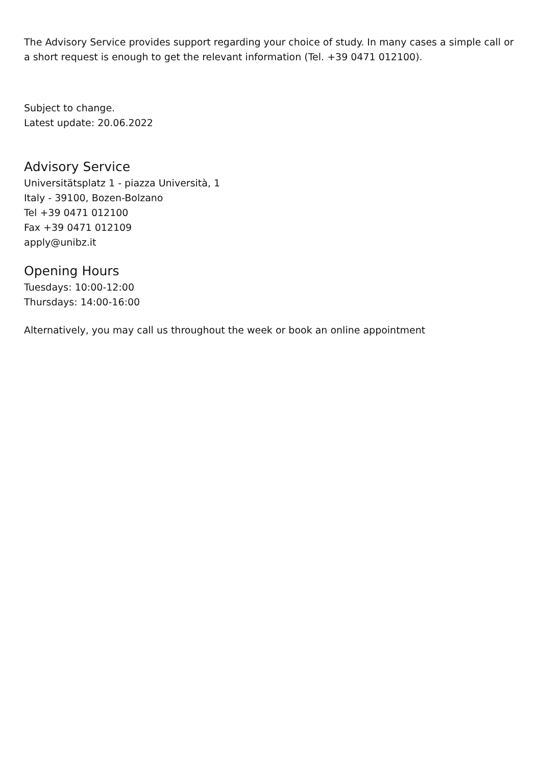The Advisory Service provides support regarding your choice of study. In many cases a simple call or a short request is enough to get the relevant information (Tel. +39 0471 012100).
Subject to change.
Latest update: 20.06.2022
Advisory Service
Universitätsplatz 1 - piazza Università, 1
Italy - 39100, Bozen-Bolzano
Tel +39 0471 012100
Fax +39 0471 012109
apply@unibz.it
Opening Hours
Tuesdays: 10:00-12:00
Thursdays: 14:00-16:00
Alternatively, you may call us throughout the week or book an online appointment